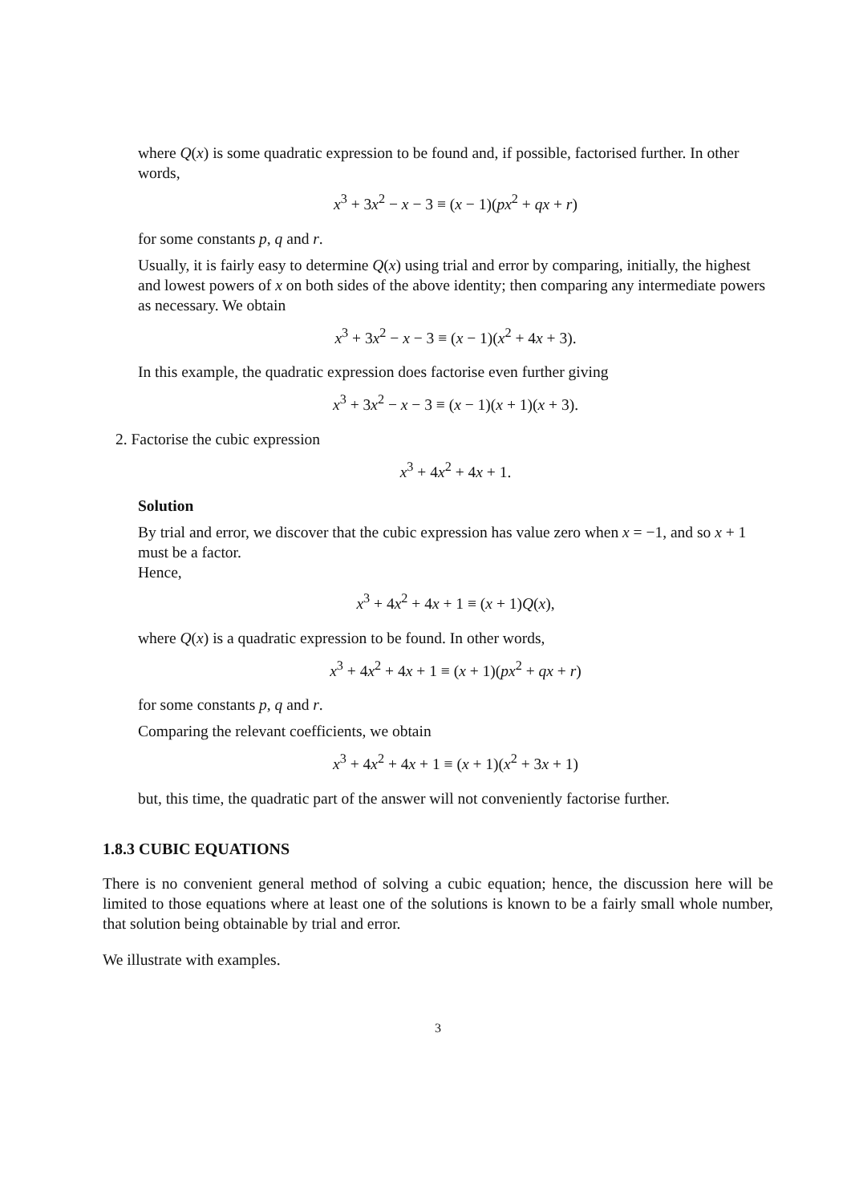where Q(x) is some quadratic expression to be found and, if possible, factorised further. In other words,
x<sup>3</sup> + 3x<sup>2</sup> − x − 3 ≡ (x − 1)(px<sup>2</sup> + qx + r)
for some constants p, q and r.
Usually, it is fairly easy to determine Q(x) using trial and error by comparing, initially, the highest and lowest powers of x on both sides of the above identity; then comparing any intermediate powers as necessary. We obtain
x<sup>3</sup> + 3x<sup>2</sup> − x − 3 ≡ (x − 1)(x<sup>2</sup> + 4x + 3).
In this example, the quadratic expression does factorise even further giving
x<sup>3</sup> + 3x<sup>2</sup> − x − 3 ≡ (x − 1)(x + 1)(x + 3).
2. Factorise the cubic expression
x<sup>3</sup> + 4x<sup>2</sup> + 4x + 1.
Solution
By trial and error, we discover that the cubic expression has value zero when x = −1, and so x + 1 must be a factor.
Hence,
x<sup>3</sup> + 4x<sup>2</sup> + 4x + 1 ≡ (x + 1)Q(x),
where Q(x) is a quadratic expression to be found. In other words,
x<sup>3</sup> + 4x<sup>2</sup> + 4x + 1 ≡ (x + 1)(px<sup>2</sup> + qx + r)
for some constants p, q and r.
Comparing the relevant coefficients, we obtain
x<sup>3</sup> + 4x<sup>2</sup> + 4x + 1 ≡ (x + 1)(x<sup>2</sup> + 3x + 1)
but, this time, the quadratic part of the answer will not conveniently factorise further.
1.8.3 CUBIC EQUATIONS
There is no convenient general method of solving a cubic equation; hence, the discussion here will be limited to those equations where at least one of the solutions is known to be a fairly small whole number, that solution being obtainable by trial and error.
We illustrate with examples.
3